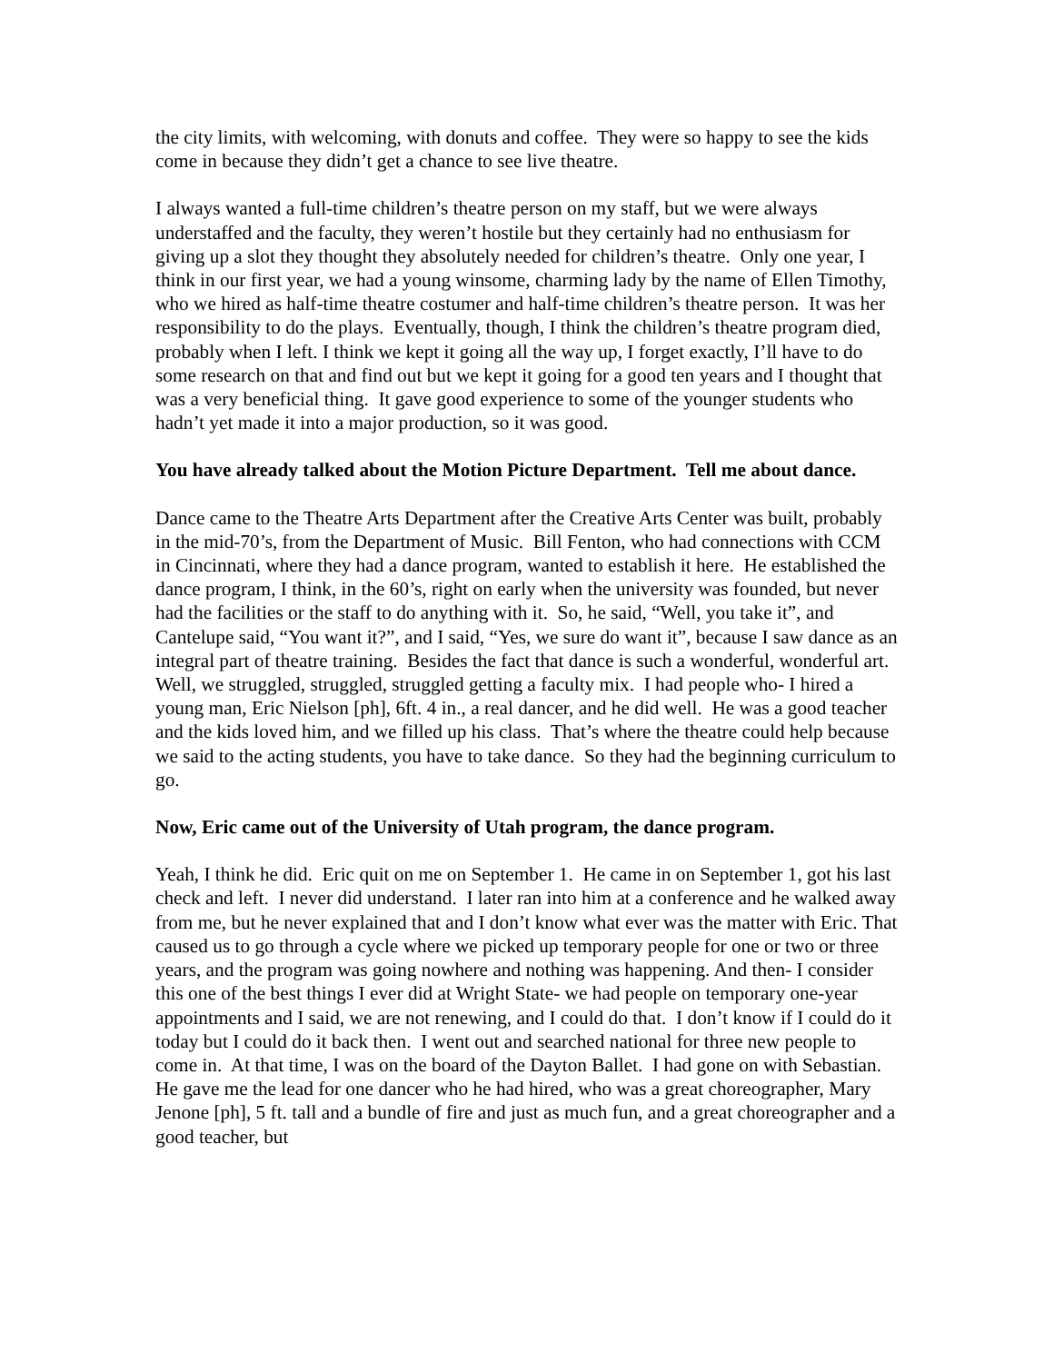the city limits, with welcoming, with donuts and coffee. They were so happy to see the kids come in because they didn’t get a chance to see live theatre.
I always wanted a full-time children’s theatre person on my staff, but we were always understaffed and the faculty, they weren’t hostile but they certainly had no enthusiasm for giving up a slot they thought they absolutely needed for children’s theatre. Only one year, I think in our first year, we had a young winsome, charming lady by the name of Ellen Timothy, who we hired as half-time theatre costumer and half-time children’s theatre person. It was her responsibility to do the plays. Eventually, though, I think the children’s theatre program died, probably when I left. I think we kept it going all the way up, I forget exactly, I’ll have to do some research on that and find out but we kept it going for a good ten years and I thought that was a very beneficial thing. It gave good experience to some of the younger students who hadn’t yet made it into a major production, so it was good.
You have already talked about the Motion Picture Department. Tell me about dance.
Dance came to the Theatre Arts Department after the Creative Arts Center was built, probably in the mid-70’s, from the Department of Music. Bill Fenton, who had connections with CCM in Cincinnati, where they had a dance program, wanted to establish it here. He established the dance program, I think, in the 60’s, right on early when the university was founded, but never had the facilities or the staff to do anything with it. So, he said, “Well, you take it”, and Cantelupe said, “You want it?”, and I said, “Yes, we sure do want it”, because I saw dance as an integral part of theatre training. Besides the fact that dance is such a wonderful, wonderful art. Well, we struggled, struggled, struggled getting a faculty mix. I had people who- I hired a young man, Eric Nielson [ph], 6ft. 4 in., a real dancer, and he did well. He was a good teacher and the kids loved him, and we filled up his class. That’s where the theatre could help because we said to the acting students, you have to take dance. So they had the beginning curriculum to go.
Now, Eric came out of the University of Utah program, the dance program.
Yeah, I think he did. Eric quit on me on September 1. He came in on September 1, got his last check and left. I never did understand. I later ran into him at a conference and he walked away from me, but he never explained that and I don’t know what ever was the matter with Eric. That caused us to go through a cycle where we picked up temporary people for one or two or three years, and the program was going nowhere and nothing was happening. And then- I consider this one of the best things I ever did at Wright State- we had people on temporary one-year appointments and I said, we are not renewing, and I could do that. I don’t know if I could do it today but I could do it back then. I went out and searched national for three new people to come in. At that time, I was on the board of the Dayton Ballet. I had gone on with Sebastian. He gave me the lead for one dancer who he had hired, who was a great choreographer, Mary Jenone [ph], 5 ft. tall and a bundle of fire and just as much fun, and a great choreographer and a good teacher, but